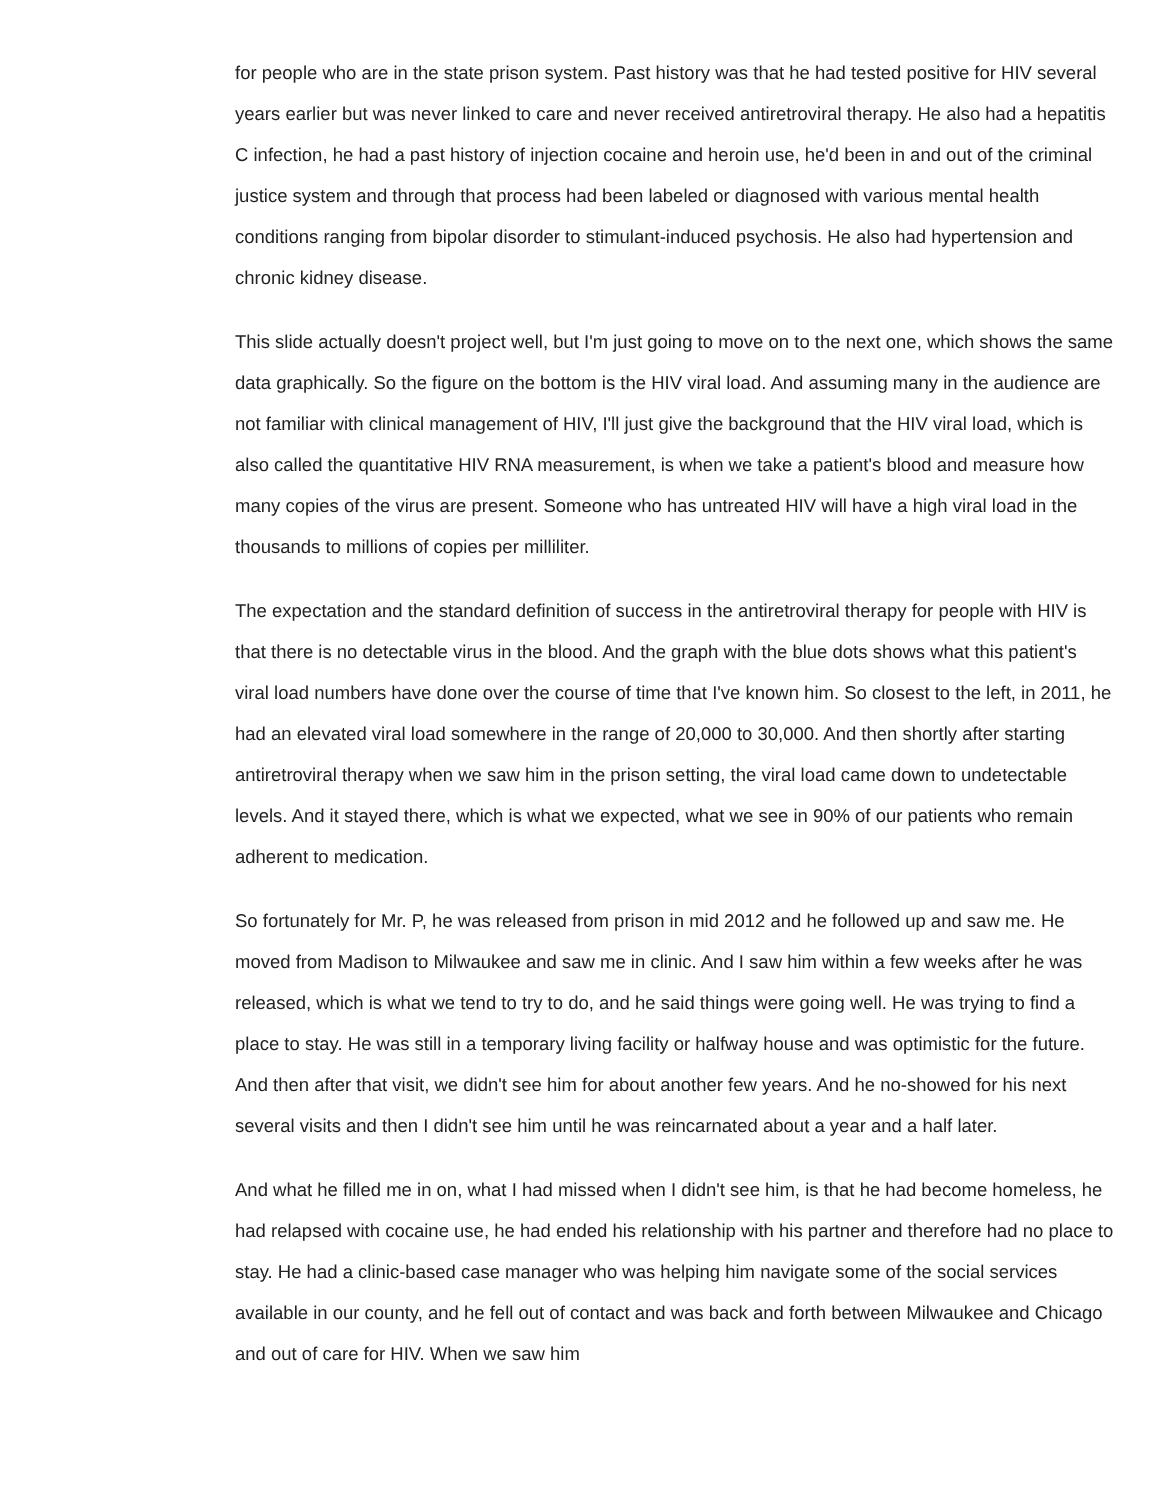for people who are in the state prison system. Past history was that he had tested positive for HIV several years earlier but was never linked to care and never received antiretroviral therapy. He also had a hepatitis C infection, he had a past history of injection cocaine and heroin use, he'd been in and out of the criminal justice system and through that process had been labeled or diagnosed with various mental health conditions ranging from bipolar disorder to stimulant-induced psychosis. He also had hypertension and chronic kidney disease.
This slide actually doesn't project well, but I'm just going to move on to the next one, which shows the same data graphically. So the figure on the bottom is the HIV viral load. And assuming many in the audience are not familiar with clinical management of HIV, I'll just give the background that the HIV viral load, which is also called the quantitative HIV RNA measurement, is when we take a patient's blood and measure how many copies of the virus are present. Someone who has untreated HIV will have a high viral load in the thousands to millions of copies per milliliter.
The expectation and the standard definition of success in the antiretroviral therapy for people with HIV is that there is no detectable virus in the blood. And the graph with the blue dots shows what this patient's viral load numbers have done over the course of time that I've known him. So closest to the left, in 2011, he had an elevated viral load somewhere in the range of 20,000 to 30,000. And then shortly after starting antiretroviral therapy when we saw him in the prison setting, the viral load came down to undetectable levels. And it stayed there, which is what we expected, what we see in 90% of our patients who remain adherent to medication.
So fortunately for Mr. P, he was released from prison in mid 2012 and he followed up and saw me. He moved from Madison to Milwaukee and saw me in clinic. And I saw him within a few weeks after he was released, which is what we tend to try to do, and he said things were going well. He was trying to find a place to stay. He was still in a temporary living facility or halfway house and was optimistic for the future. And then after that visit, we didn't see him for about another few years. And he no-showed for his next several visits and then I didn't see him until he was reincarnated about a year and a half later.
And what he filled me in on, what I had missed when I didn't see him, is that he had become homeless, he had relapsed with cocaine use, he had ended his relationship with his partner and therefore had no place to stay. He had a clinic-based case manager who was helping him navigate some of the social services available in our county, and he fell out of contact and was back and forth between Milwaukee and Chicago and out of care for HIV. When we saw him